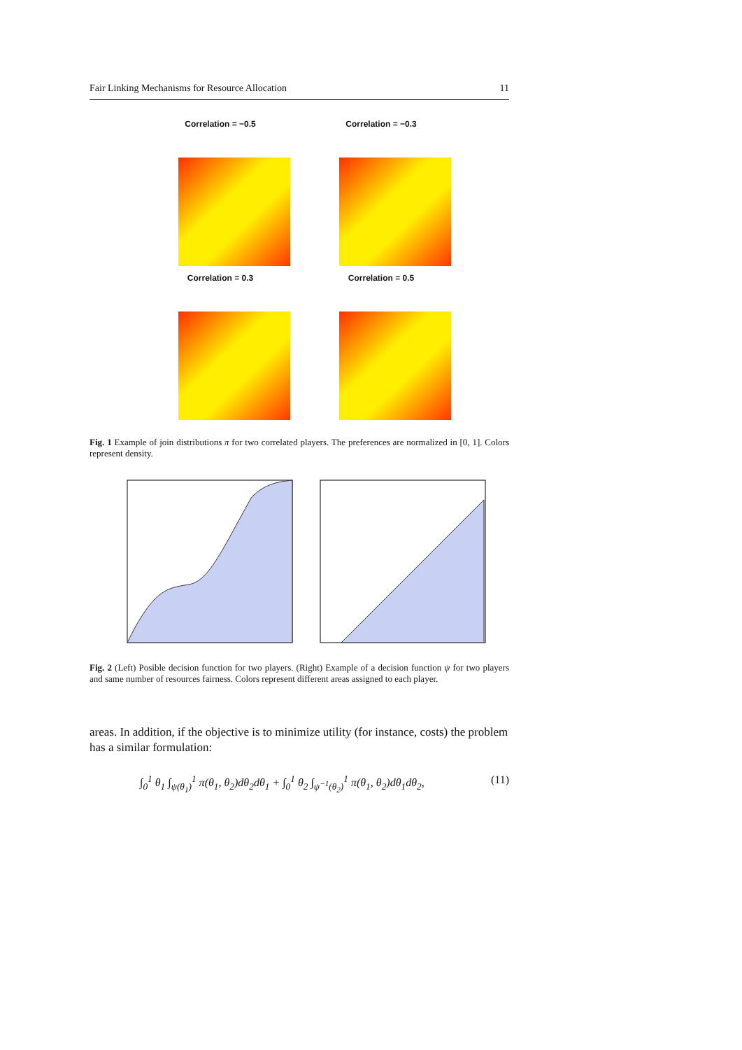Fair Linking Mechanisms for Resource Allocation 11
Correlation = −0.5
Correlation = −0.3
Correlation = 0.3
Correlation = 0.5
Fig. 1 Example of join distributions π for two correlated players. The preferences are normalized in [0, 1]. Colors represent density.
Fig. 2 (Left) Posible decision function for two players. (Right) Example of a decision function ψ for two players and same number of resources fairness. Colors represent different areas assigned to each player.
areas. In addition, if the objective is to minimize utility (for instance, costs) the problem has a similar formulation:
∫<sub>0</sub><sup>1</sup> θ<sub>1</sub> ∫<sub>ψ(θ<sub>1</sub>)</sub><sup>1</sup> π(θ<sub>1</sub>, θ<sub>2</sub>)dθ<sub>2</sub>dθ<sub>1</sub> + ∫<sub>0</sub><sup>1</sup> θ<sub>2</sub> ∫<sub>ψ<sup>−1</sup>(θ<sub>2</sub>)</sub><sup>1</sup> π(θ<sub>1</sub>, θ<sub>2</sub>)dθ<sub>1</sub>dθ<sub>2</sub>, (11)